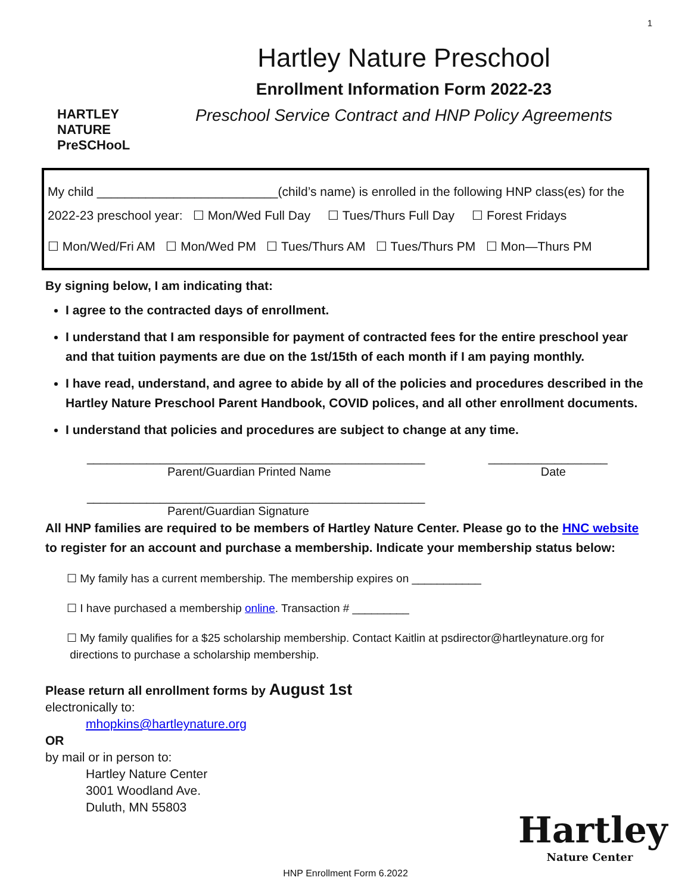1
HARTLEY NATURE PreSCHooL
Hartley Nature Preschool
Enrollment Information Form 2022-23
Preschool Service Contract and HNP Policy Agreements
My child __________________________(child’s name) is enrolled in the following HNP class(es) for the
2022-23 preschool year: ☐ Mon/Wed Full Day ☐ Tues/Thurs Full Day ☐ Forest Fridays
☐ Mon/Wed/Fri AM ☐ Mon/Wed PM ☐ Tues/Thurs AM ☐ Tues/Thurs PM ☐ Mon—Thurs PM
By signing below, I am indicating that:
I agree to the contracted days of enrollment.
I understand that I am responsible for payment of contracted fees for the entire preschool year and that tuition payments are due on the 1st/15th of each month if I am paying monthly.
I have read, understand, and agree to abide by all of the policies and procedures described in the Hartley Nature Preschool Parent Handbook, COVID polices, and all other enrollment documents.
I understand that policies and procedures are subject to change at any time.
___________________________________________________ __________________
Parent/Guardian Printed Name Date
___________________________________________________
Parent/Guardian Signature
All HNP families are required to be members of Hartley Nature Center. Please go to the HNC website to register for an account and purchase a membership. Indicate your membership status below:
☐ My family has a current membership. The membership expires on ___________
☐ I have purchased a membership online. Transaction # _________
☐ My family qualifies for a $25 scholarship membership. Contact Kaitlin at psdirector@hartleynature.org for
directions to purchase a scholarship membership.
Please return all enrollment forms by August 1st
electronically to:
mhopkins@hartleynature.org
OR
by mail or in person to:
Hartley Nature Center
3001 Woodland Ave.
Duluth, MN 55803
Hartley
Nature Center
HNP Enrollment Form 6.2022